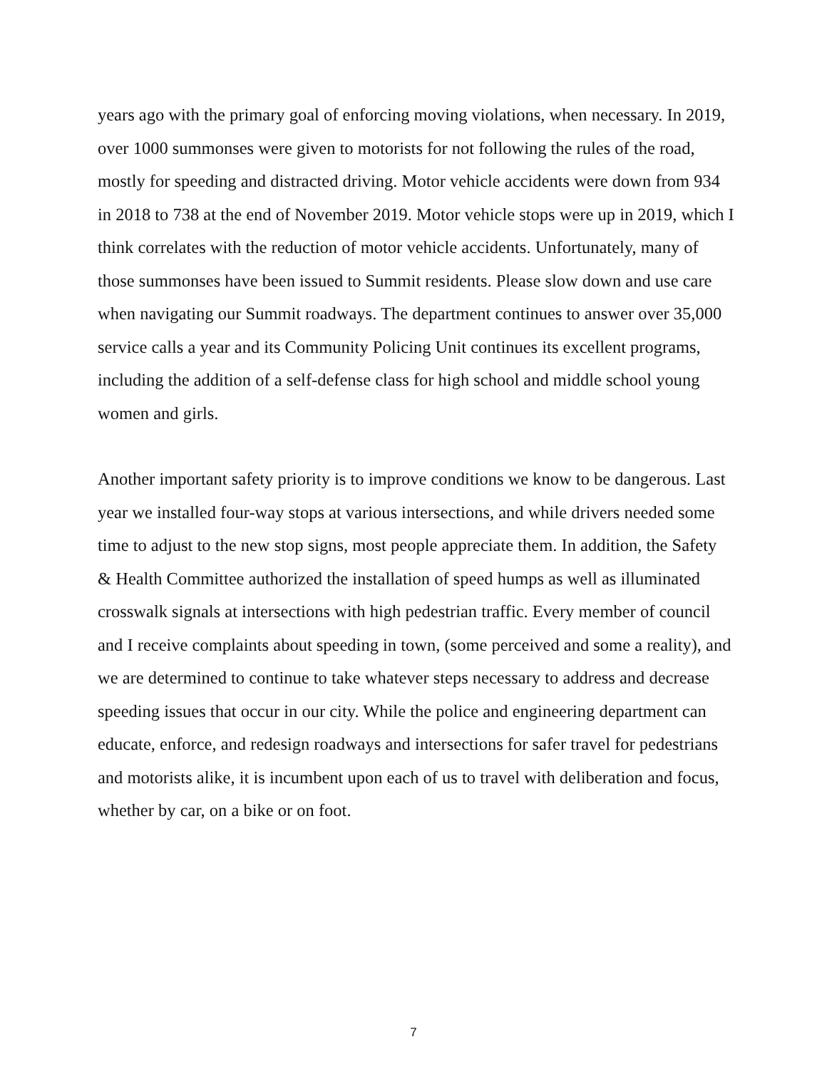years ago with the primary goal of enforcing moving violations, when necessary. In 2019, over 1000 summonses were given to motorists for not following the rules of the road, mostly for speeding and distracted driving. Motor vehicle accidents were down from 934 in 2018 to 738 at the end of November 2019. Motor vehicle stops were up in 2019, which I think correlates with the reduction of motor vehicle accidents. Unfortunately, many of those summonses have been issued to Summit residents. Please slow down and use care when navigating our Summit roadways. The department continues to answer over 35,000 service calls a year and its Community Policing Unit continues its excellent programs, including the addition of a self-defense class for high school and middle school young women and girls.
Another important safety priority is to improve conditions we know to be dangerous. Last year we installed four-way stops at various intersections, and while drivers needed some time to adjust to the new stop signs, most people appreciate them. In addition, the Safety & Health Committee authorized the installation of speed humps as well as illuminated crosswalk signals at intersections with high pedestrian traffic. Every member of council and I receive complaints about speeding in town, (some perceived and some a reality), and we are determined to continue to take whatever steps necessary to address and decrease speeding issues that occur in our city. While the police and engineering department can educate, enforce, and redesign roadways and intersections for safer travel for pedestrians and motorists alike, it is incumbent upon each of us to travel with deliberation and focus, whether by car, on a bike or on foot.
7